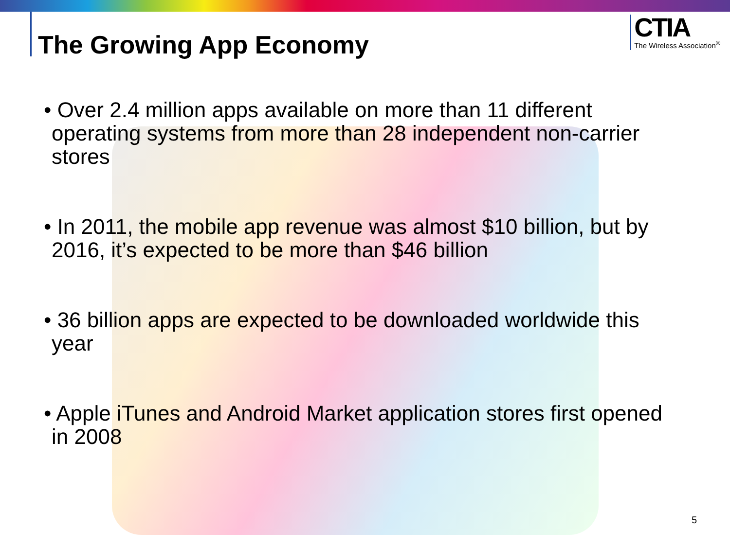CTIA
The Wireless Association<sup>®</sup>
The Growing App Economy
• Over 2.4 million apps available on more than 11 different operating systems from more than 28 independent non-carrier stores
• In 2011, the mobile app revenue was almost $10 billion, but by 2016, it’s expected to be more than $46 billion
• 36 billion apps are expected to be downloaded worldwide this year
• Apple iTunes and Android Market application stores first opened in 2008
5